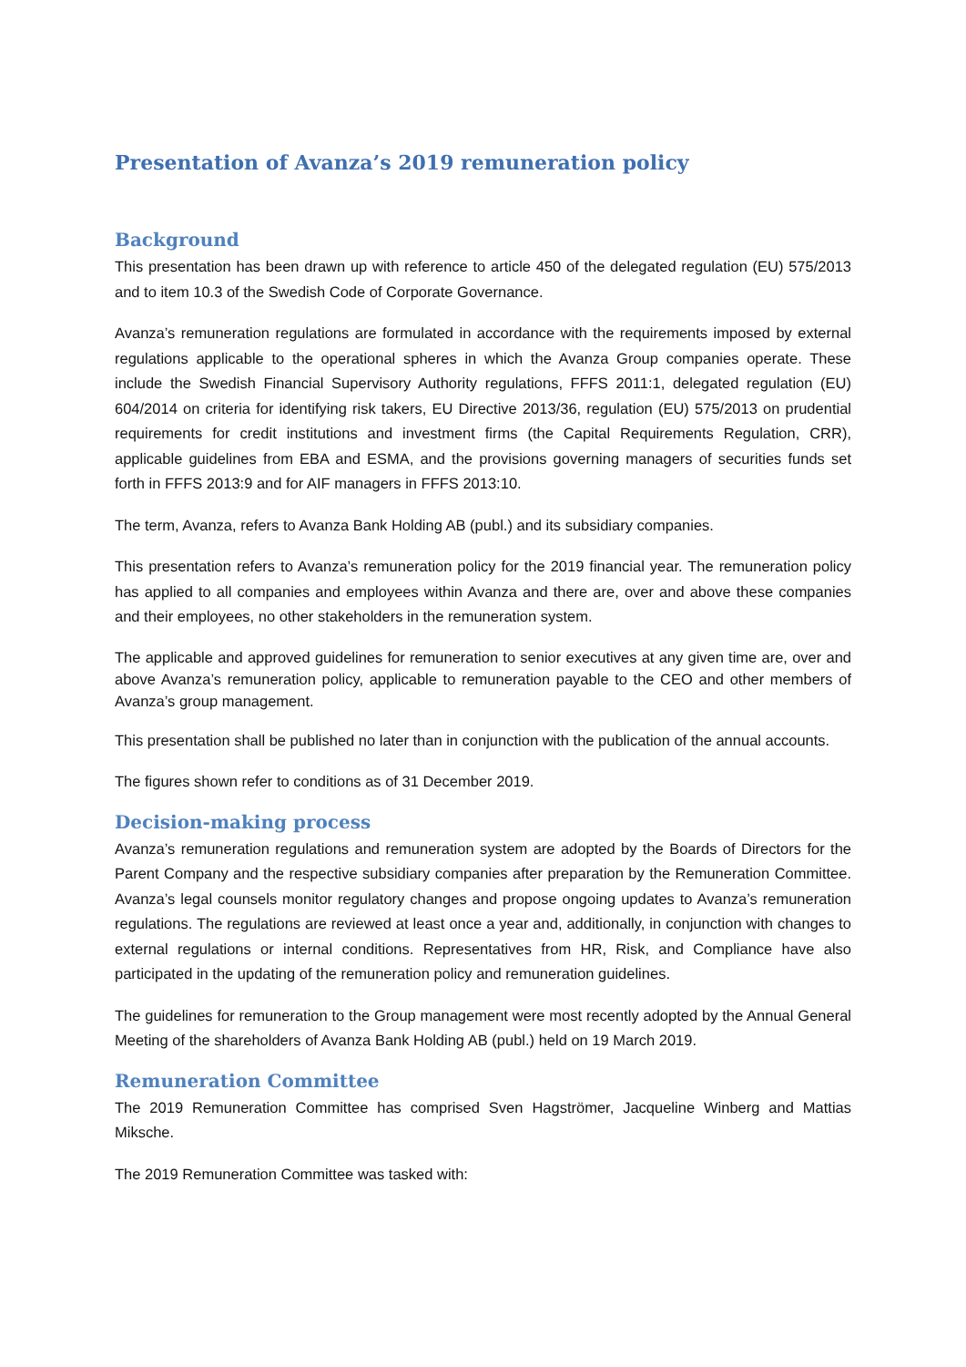Presentation of Avanza’s 2019 remuneration policy
Background
This presentation has been drawn up with reference to article 450 of the delegated regulation (EU) 575/2013 and to item 10.3 of the Swedish Code of Corporate Governance.
Avanza’s remuneration regulations are formulated in accordance with the requirements imposed by external regulations applicable to the operational spheres in which the Avanza Group companies operate. These include the Swedish Financial Supervisory Authority regulations, FFFS 2011:1, delegated regulation (EU) 604/2014 on criteria for identifying risk takers, EU Directive 2013/36, regulation (EU) 575/2013 on prudential requirements for credit institutions and investment firms (the Capital Requirements Regulation, CRR), applicable guidelines from EBA and ESMA, and the provisions governing managers of securities funds set forth in FFFS 2013:9 and for AIF managers in FFFS 2013:10.
The term, Avanza, refers to Avanza Bank Holding AB (publ.) and its subsidiary companies.
This presentation refers to Avanza’s remuneration policy for the 2019 financial year. The remuneration policy has applied to all companies and employees within Avanza and there are, over and above these companies and their employees, no other stakeholders in the remuneration system.
The applicable and approved guidelines for remuneration to senior executives at any given time are, over and above Avanza’s remuneration policy, applicable to remuneration payable to the CEO and other members of Avanza’s group management.
This presentation shall be published no later than in conjunction with the publication of the annual accounts.
The figures shown refer to conditions as of 31 December 2019.
Decision-making process
Avanza’s remuneration regulations and remuneration system are adopted by the Boards of Directors for the Parent Company and the respective subsidiary companies after preparation by the Remuneration Committee. Avanza’s legal counsels monitor regulatory changes and propose ongoing updates to Avanza’s remuneration regulations. The regulations are reviewed at least once a year and, additionally, in conjunction with changes to external regulations or internal conditions. Representatives from HR, Risk, and Compliance have also participated in the updating of the remuneration policy and remuneration guidelines.
The guidelines for remuneration to the Group management were most recently adopted by the Annual General Meeting of the shareholders of Avanza Bank Holding AB (publ.) held on 19 March 2019.
Remuneration Committee
The 2019 Remuneration Committee has comprised Sven Hagströmer, Jacqueline Winberg and Mattias Miksche.
The 2019 Remuneration Committee was tasked with: